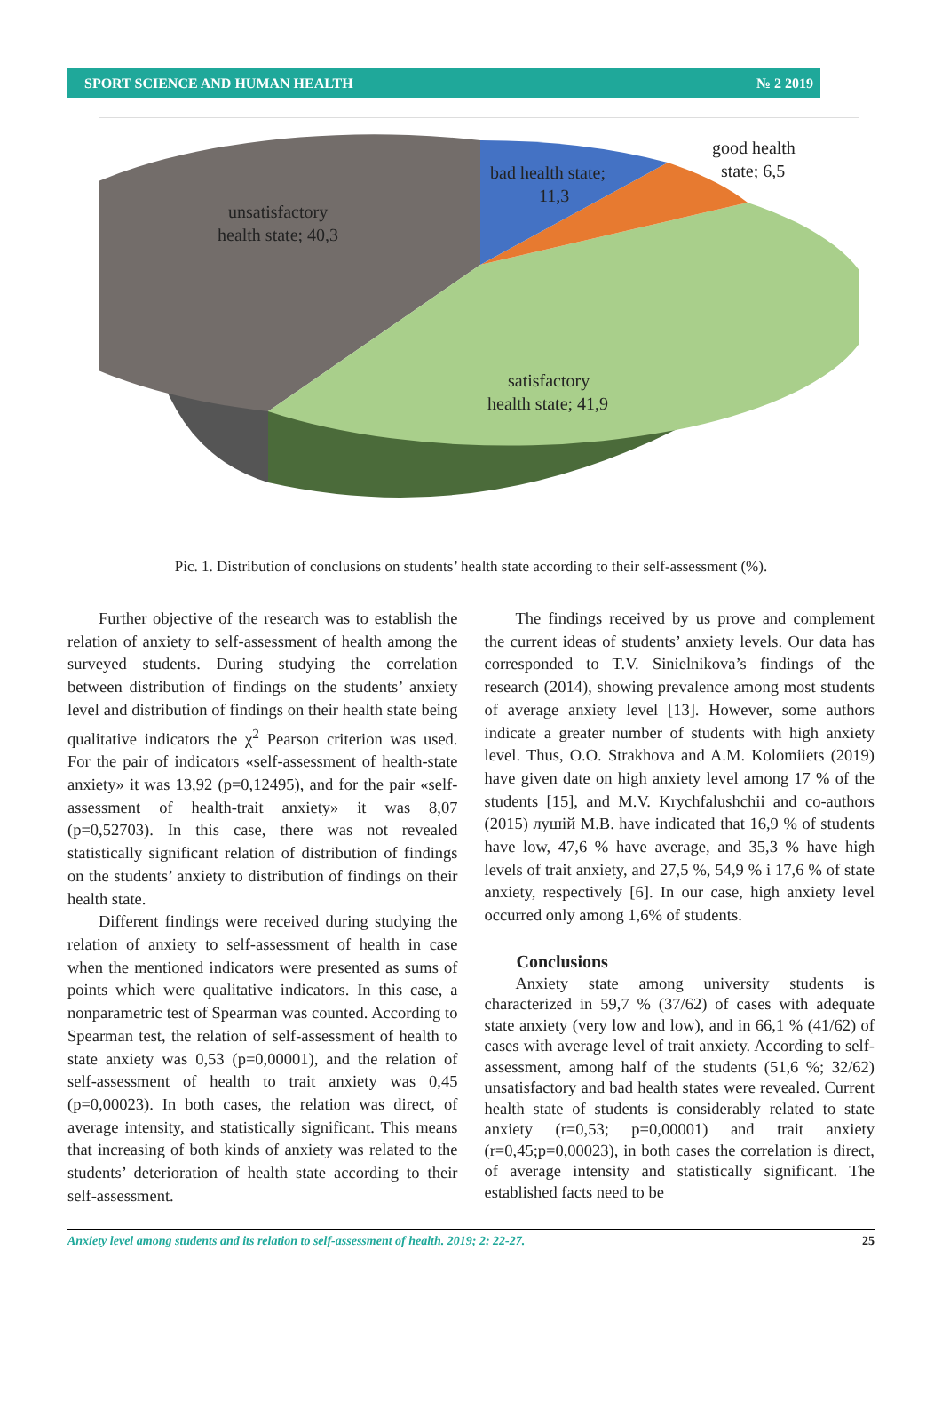SPORT SCIENCE AND HUMAN HEALTH № 2 2019
bad health state;
11,3
good health
state; 6,5
unsatisfactory
health state; 40,3
satisfactory
health state; 41,9
Pic. 1. Distribution of conclusions on students’ health state according to their self-assessment (%).
Further objective of the research was to establish the relation of anxiety to self-assessment of health among the surveyed students. During studying the correlation between distribution of findings on the students’ anxiety level and distribution of findings on their health state being qualitative indicators the χ<sup>2</sup> Pearson criterion was used. For the pair of indicators «self-assessment of health-state anxiety» it was 13,92 (p=0,12495), and for the pair «self-assessment of health-trait anxiety» it was 8,07 (p=0,52703). In this case, there was not revealed statistically significant relation of distribution of findings on the students’ anxiety to distribution of findings on their health state.
Different findings were received during studying the relation of anxiety to self-assessment of health in case when the mentioned indicators were presented as sums of points which were qualitative indicators. In this case, a nonparametric test of Spearman was counted. According to Spearman test, the relation of self-assessment of health to state anxiety was 0,53 (p=0,00001), and the relation of self-assessment of health to trait anxiety was 0,45 (p=0,00023). In both cases, the relation was direct, of average intensity, and statistically significant. This means that increasing of both kinds of anxiety was related to the students’ deterioration of health state according to their self-assessment.
The findings received by us prove and complement the current ideas of students’ anxiety levels. Our data has corresponded to T.V. Sinielnikova’s findings of the research (2014), showing prevalence among most students of average anxiety level [13]. However, some authors indicate a greater number of students with high anxiety level. Thus, O.O. Strakhova and A.M. Kolomiiets (2019) have given date on high anxiety level among 17 % of the students [15], and M.V. Krychfalushchii and co-authors (2015) лушій M.B. have indicated that 16,9 % of students have low, 47,6 % have average, and 35,3 % have high levels of trait anxiety, and 27,5 %, 54,9 % i 17,6 % of state anxiety, respectively [6]. In our case, high anxiety level occurred only among 1,6% of students.
Conclusions
Anxiety state among university students is characterized in 59,7 % (37/62) of cases with adequate state anxiety (very low and low), and in 66,1 % (41/62) of cases with average level of trait anxiety. According to self-assessment, among half of the students (51,6 %; 32/62) unsatisfactory and bad health states were revealed. Current health state of students is considerably related to state anxiety (r=0,53; p=0,00001) and trait anxiety (r=0,45;p=0,00023), in both cases the correlation is direct, of average intensity and statistically significant. The established facts need to be
Anxiety level among students and its relation to self-assessment of health. 2019; 2: 22-27. 25